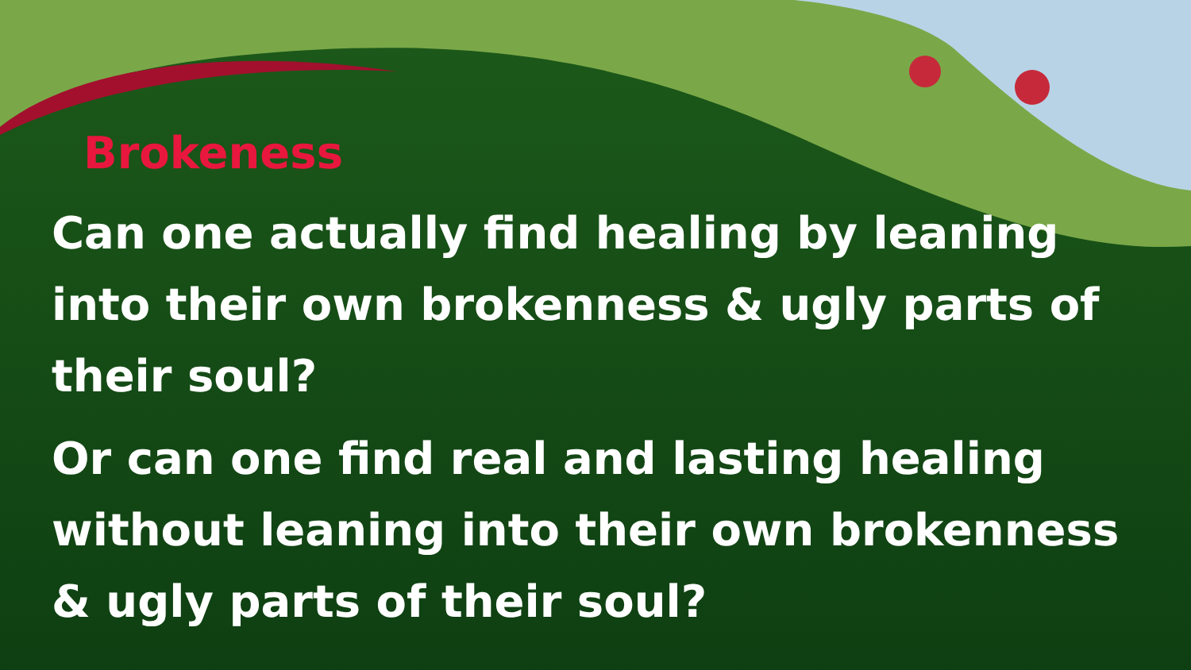Brokeness
Can one actually find healing by leaning into their own brokenness & ugly parts of their soul?
Or can one find real and lasting healing without leaning into their own brokenness & ugly parts of their soul?